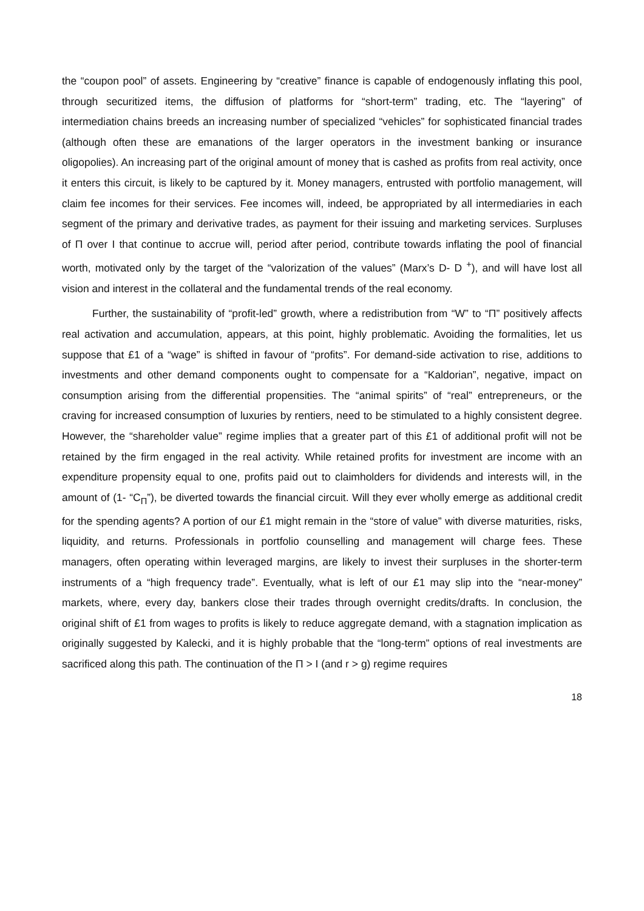the “coupon pool” of assets. Engineering by “creative” finance is capable of endogenously inflating this pool, through securitized items, the diffusion of platforms for “short-term” trading, etc. The “layering” of intermediation chains breeds an increasing number of specialized “vehicles” for sophisticated financial trades (although often these are emanations of the larger operators in the investment banking or insurance oligopolies). An increasing part of the original amount of money that is cashed as profits from real activity, once it enters this circuit, is likely to be captured by it. Money managers, entrusted with portfolio management, will claim fee incomes for their services. Fee incomes will, indeed, be appropriated by all intermediaries in each segment of the primary and derivative trades, as payment for their issuing and marketing services. Surpluses of Π over I that continue to accrue will, period after period, contribute towards inflating the pool of financial worth, motivated only by the target of the “valorization of the values” (Marx’s D- D <sup>+</sup>), and will have lost all vision and interest in the collateral and the fundamental trends of the real economy.
Further, the sustainability of “profit-led” growth, where a redistribution from “W” to “Π” positively affects real activation and accumulation, appears, at this point, highly problematic. Avoiding the formalities, let us suppose that £1 of a “wage” is shifted in favour of “profits”. For demand-side activation to rise, additions to investments and other demand components ought to compensate for a “Kaldorian”, negative, impact on consumption arising from the differential propensities. The “animal spirits” of “real” entrepreneurs, or the craving for increased consumption of luxuries by rentiers, need to be stimulated to a highly consistent degree. However, the “shareholder value” regime implies that a greater part of this £1 of additional profit will not be retained by the firm engaged in the real activity. While retained profits for investment are income with an expenditure propensity equal to one, profits paid out to claimholders for dividends and interests will, in the amount of (1- “C<sub>Π</sub>”), be diverted towards the financial circuit. Will they ever wholly emerge as additional credit for the spending agents? A portion of our £1 might remain in the “store of value” with diverse maturities, risks, liquidity, and returns. Professionals in portfolio counselling and management will charge fees. These managers, often operating within leveraged margins, are likely to invest their surpluses in the shorter-term instruments of a “high frequency trade”. Eventually, what is left of our £1 may slip into the “near-money” markets, where, every day, bankers close their trades through overnight credits/drafts. In conclusion, the original shift of £1 from wages to profits is likely to reduce aggregate demand, with a stagnation implication as originally suggested by Kalecki, and it is highly probable that the “long-term” options of real investments are sacrificed along this path. The continuation of the Π > I (and r > g) regime requires
18